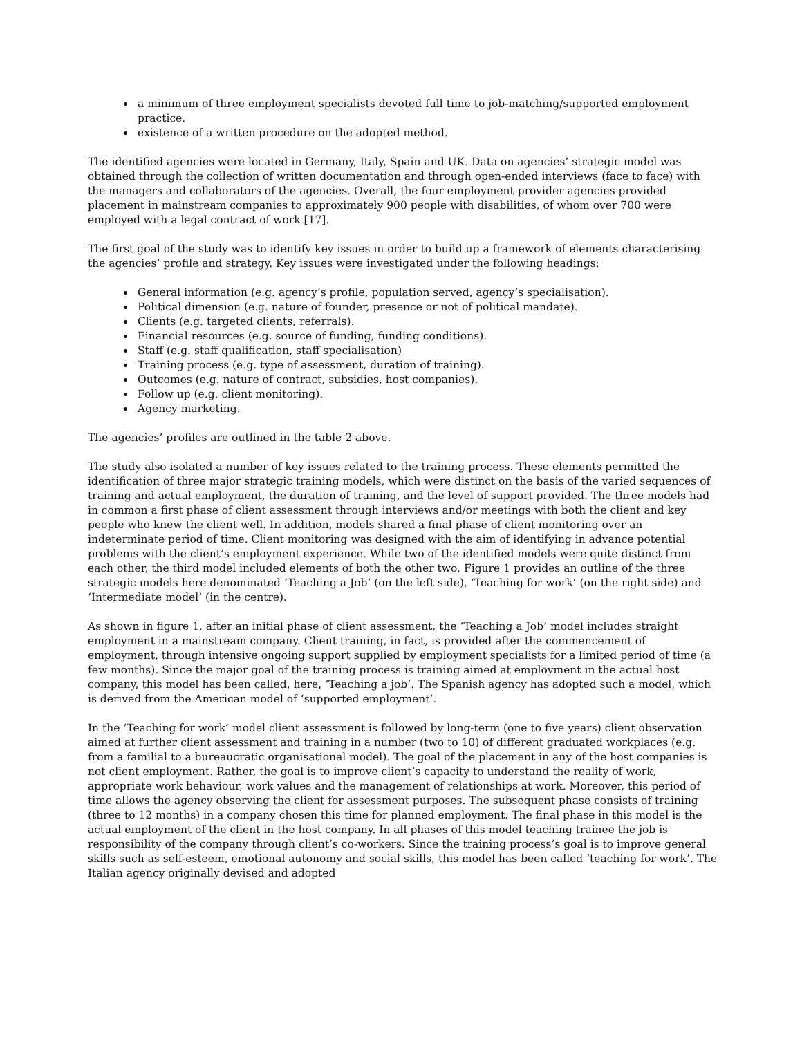a minimum of three employment specialists devoted full time to job-matching/supported employment practice.
existence of a written procedure on the adopted method.
The identified agencies were located in Germany, Italy, Spain and UK. Data on agencies’ strategic model was obtained through the collection of written documentation and through open-ended interviews (face to face) with the managers and collaborators of the agencies. Overall, the four employment provider agencies provided placement in mainstream companies to approximately 900 people with disabilities, of whom over 700 were employed with a legal contract of work [17].
The first goal of the study was to identify key issues in order to build up a framework of elements characterising the agencies’ profile and strategy. Key issues were investigated under the following headings:
General information (e.g. agency’s profile, population served, agency’s specialisation).
Political dimension (e.g. nature of founder, presence or not of political mandate).
Clients (e.g. targeted clients, referrals).
Financial resources (e.g. source of funding, funding conditions).
Staff (e.g. staff qualification, staff specialisation)
Training process (e.g. type of assessment, duration of training).
Outcomes (e.g. nature of contract, subsidies, host companies).
Follow up (e.g. client monitoring).
Agency marketing.
The agencies’ profiles are outlined in the table 2 above.
The study also isolated a number of key issues related to the training process. These elements permitted the identification of three major strategic training models, which were distinct on the basis of the varied sequences of training and actual employment, the duration of training, and the level of support provided. The three models had in common a first phase of client assessment through interviews and/or meetings with both the client and key people who knew the client well. In addition, models shared a final phase of client monitoring over an indeterminate period of time. Client monitoring was designed with the aim of identifying in advance potential problems with the client’s employment experience. While two of the identified models were quite distinct from each other, the third model included elements of both the other two. Figure 1 provides an outline of the three strategic models here denominated ‘Teaching a Job’ (on the left side), ‘Teaching for work’ (on the right side) and ‘Intermediate model’ (in the centre).
As shown in figure 1, after an initial phase of client assessment, the ‘Teaching a Job’ model includes straight employment in a mainstream company. Client training, in fact, is provided after the commencement of employment, through intensive ongoing support supplied by employment specialists for a limited period of time (a few months). Since the major goal of the training process is training aimed at employment in the actual host company, this model has been called, here, ‘Teaching a job’. The Spanish agency has adopted such a model, which is derived from the American model of ‘supported employment’.
In the ‘Teaching for work’ model client assessment is followed by long-term (one to five years) client observation aimed at further client assessment and training in a number (two to 10) of different graduated workplaces (e.g. from a familial to a bureaucratic organisational model). The goal of the placement in any of the host companies is not client employment. Rather, the goal is to improve client’s capacity to understand the reality of work, appropriate work behaviour, work values and the management of relationships at work. Moreover, this period of time allows the agency observing the client for assessment purposes. The subsequent phase consists of training (three to 12 months) in a company chosen this time for planned employment. The final phase in this model is the actual employment of the client in the host company. In all phases of this model teaching trainee the job is responsibility of the company through client’s co-workers. Since the training process’s goal is to improve general skills such as self-esteem, emotional autonomy and social skills, this model has been called ‘teaching for work’. The Italian agency originally devised and adopted